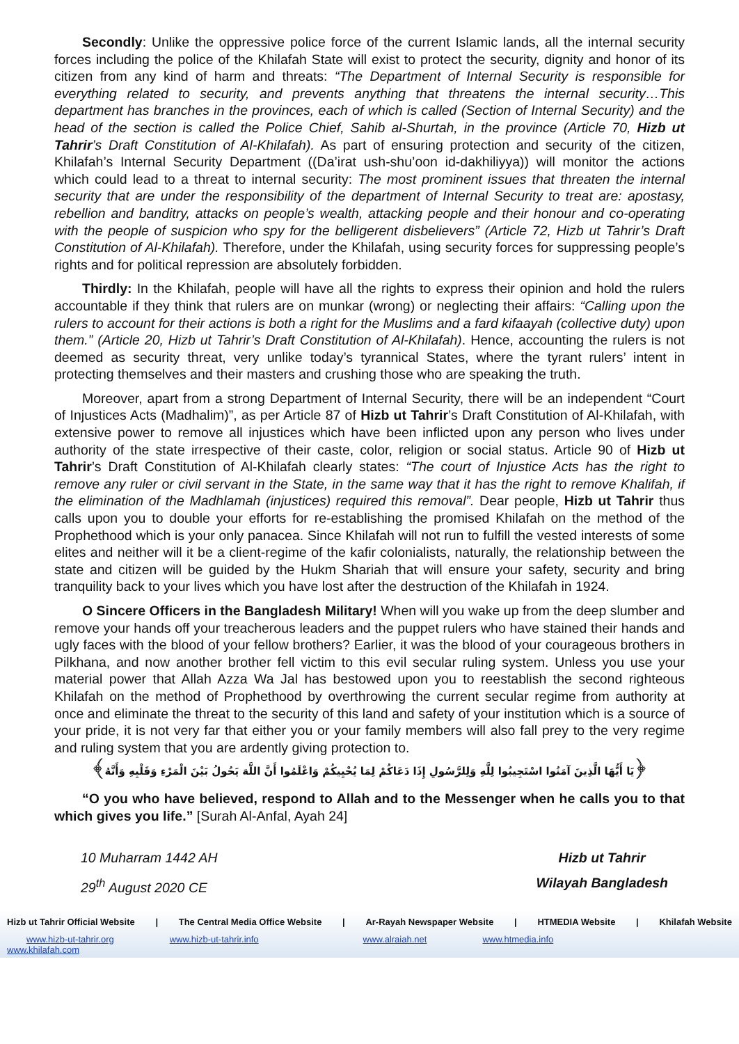Secondly: Unlike the oppressive police force of the current Islamic lands, all the internal security forces including the police of the Khilafah State will exist to protect the security, dignity and honor of its citizen from any kind of harm and threats: “The Department of Internal Security is responsible for everything related to security, and prevents anything that threatens the internal security…This department has branches in the provinces, each of which is called (Section of Internal Security) and the head of the section is called the Police Chief, Sahib al-Shurtah, in the province (Article 70, Hizb ut Tahrir’s Draft Constitution of Al-Khilafah). As part of ensuring protection and security of the citizen, Khilafah’s Internal Security Department ((Da’irat ush-shu’oon id-dakhiliyya)) will monitor the actions which could lead to a threat to internal security: The most prominent issues that threaten the internal security that are under the responsibility of the department of Internal Security to treat are: apostasy, rebellion and banditry, attacks on people’s wealth, attacking people and their honour and co-operating with the people of suspicion who spy for the belligerent disbelievers” (Article 72, Hizb ut Tahrir’s Draft Constitution of Al-Khilafah). Therefore, under the Khilafah, using security forces for suppressing people’s rights and for political repression are absolutely forbidden.
Thirdly: In the Khilafah, people will have all the rights to express their opinion and hold the rulers accountable if they think that rulers are on munkar (wrong) or neglecting their affairs: “Calling upon the rulers to account for their actions is both a right for the Muslims and a fard kifaayah (collective duty) upon them.” (Article 20, Hizb ut Tahrir’s Draft Constitution of Al-Khilafah). Hence, accounting the rulers is not deemed as security threat, very unlike today’s tyrannical States, where the tyrant rulers’ intent in protecting themselves and their masters and crushing those who are speaking the truth.
Moreover, apart from a strong Department of Internal Security, there will be an independent “Court of Injustices Acts (Madhalim)”, as per Article 87 of Hizb ut Tahrir’s Draft Constitution of Al-Khilafah, with extensive power to remove all injustices which have been inflicted upon any person who lives under authority of the state irrespective of their caste, color, religion or social status. Article 90 of Hizb ut Tahrir’s Draft Constitution of Al-Khilafah clearly states: “The court of Injustice Acts has the right to remove any ruler or civil servant in the State, in the same way that it has the right to remove Khalifah, if the elimination of the Madhlamah (injustices) required this removal”. Dear people, Hizb ut Tahrir thus calls upon you to double your efforts for re-establishing the promised Khilafah on the method of the Prophethood which is your only panacea. Since Khilafah will not run to fulfill the vested interests of some elites and neither will it be a client-regime of the kafir colonialists, naturally, the relationship between the state and citizen will be guided by the Hukm Shariah that will ensure your safety, security and bring tranquility back to your lives which you have lost after the destruction of the Khilafah in 1924.
O Sincere Officers in the Bangladesh Military! When will you wake up from the deep slumber and remove your hands off your treacherous leaders and the puppet rulers who have stained their hands and ugly faces with the blood of your fellow brothers? Earlier, it was the blood of your courageous brothers in Pilkhana, and now another brother fell victim to this evil secular ruling system. Unless you use your material power that Allah Azza Wa Jal has bestowed upon you to reestablish the second righteous Khilafah on the method of Prophethood by overthrowing the current secular regime from authority at once and eliminate the threat to the security of this land and safety of your institution which is a source of your pride, it is not very far that either you or your family members will also fall prey to the very regime and ruling system that you are ardently giving protection to.
﴿يَا أَيُّهَا الَّذِينَ آمَنُوا اسْتَجِيبُوا لِلَّهِ وَلِلرَّسُولِ إِذَا دَعَاكُمْ لِمَا يُحْيِيكُمْ وَاعْلَمُوا أَنَّ اللَّهَ يَحُولُ بَيْنَ الْمَرْءِ وَقَلْبِهِ وَأَنَّهُ﴾
“O you who have believed, respond to Allah and to the Messenger when he calls you to that which gives you life.” [Surah Al-Anfal, Ayah 24]
10 Muharram 1442 AH
29<sup>th</sup> August 2020 CE
Hizb ut Tahrir
Wilayah Bangladesh
Hizb ut Tahrir Official Website | The Central Media Office Website | Ar-Rayah Newspaper Website | HTMEDIA Website | Khilafah Website
www.hizb-ut-tahrir.org www.hizb-ut-tahrir.info www.alraiah.net www.htmedia.info
www.khilafah.com